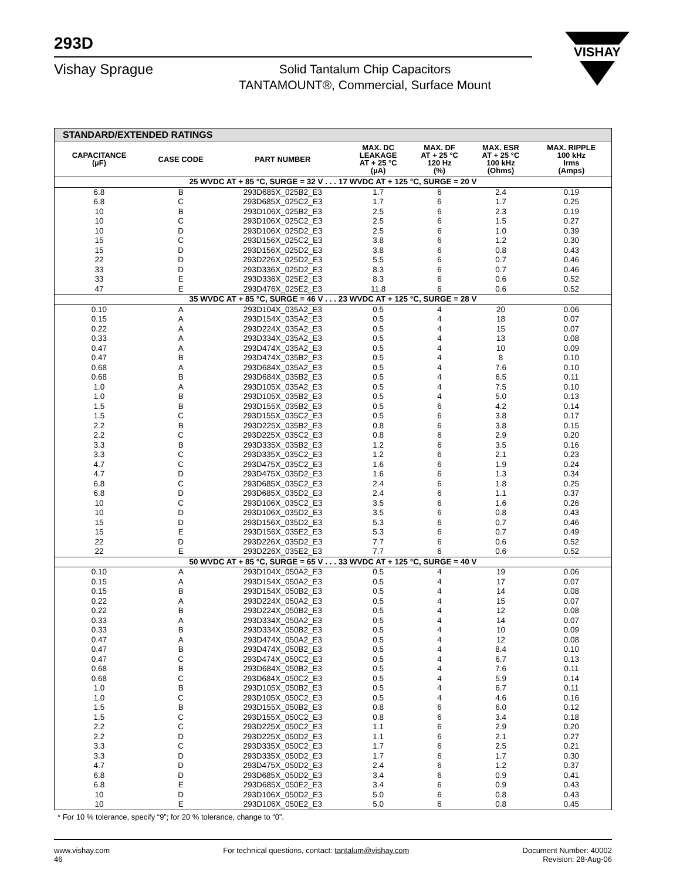293D
Vishay Sprague
Solid Tantalum Chip Capacitors
TANTAMOUNT®, Commercial, Surface Mount
VISHAY
| STANDARD/EXTENDED RATINGS | | | | | | |
| --- | --- | --- | --- | --- | --- | --- |
| CAPACITANCE (µF) | CASE CODE | PART NUMBER | MAX. DC LEAKAGE AT + 25 °C (µA) | MAX. DF AT + 25 °C 120 Hz (%) | MAX. ESR AT + 25 °C 100 kHz (Ohms) | MAX. RIPPLE 100 kHz Irms (Amps) |
| 25 WVDC AT + 85 °C, SURGE = 32 V . . . 17 WVDC AT + 125 °C, SURGE = 20 V | | | | | | |
| 6.8 | B | 293D685X_025B2_E3 | 1.7 | 6 | 2.4 | 0.19 |
| 6.8 | C | 293D685X_025C2_E3 | 1.7 | 6 | 1.7 | 0.25 |
| 10 | B | 293D106X_025B2_E3 | 2.5 | 6 | 2.3 | 0.19 |
| 10 | C | 293D106X_025C2_E3 | 2.5 | 6 | 1.5 | 0.27 |
| 10 | D | 293D106X_025D2_E3 | 2.5 | 6 | 1.0 | 0.39 |
| 15 | C | 293D156X_025C2_E3 | 3.8 | 6 | 1.2 | 0.30 |
| 15 | D | 293D156X_025D2_E3 | 3.8 | 6 | 0.8 | 0.43 |
| 22 | D | 293D226X_025D2_E3 | 5.5 | 6 | 0.7 | 0.46 |
| 33 | D | 293D336X_025D2_E3 | 8.3 | 6 | 0.7 | 0.46 |
| 33 | E | 293D336X_025E2_E3 | 8.3 | 6 | 0.6 | 0.52 |
| 47 | E | 293D476X_025E2_E3 | 11.8 | 6 | 0.6 | 0.52 |
| 35 WVDC AT + 85 °C, SURGE = 46 V . . . 23 WVDC AT + 125 °C, SURGE = 28 V | | | | | | |
| 0.10 | A | 293D104X_035A2_E3 | 0.5 | 4 | 20 | 0.06 |
| 0.15 | A | 293D154X_035A2_E3 | 0.5 | 4 | 18 | 0.07 |
| 0.22 | A | 293D224X_035A2_E3 | 0.5 | 4 | 15 | 0.07 |
| 0.33 | A | 293D334X_035A2_E3 | 0.5 | 4 | 13 | 0.08 |
| 0.47 | A | 293D474X_035A2_E3 | 0.5 | 4 | 10 | 0.09 |
| 0.47 | B | 293D474X_035B2_E3 | 0.5 | 4 | 8 | 0.10 |
| 0.68 | A | 293D684X_035A2_E3 | 0.5 | 4 | 7.6 | 0.10 |
| 0.68 | B | 293D684X_035B2_E3 | 0.5 | 4 | 6.5 | 0.11 |
| 1.0 | A | 293D105X_035A2_E3 | 0.5 | 4 | 7.5 | 0.10 |
| 1.0 | B | 293D105X_035B2_E3 | 0.5 | 4 | 5.0 | 0.13 |
| 1.5 | B | 293D155X_035B2_E3 | 0.5 | 6 | 4.2 | 0.14 |
| 1.5 | C | 293D155X_035C2_E3 | 0.5 | 6 | 3.8 | 0.17 |
| 2.2 | B | 293D225X_035B2_E3 | 0.8 | 6 | 3.8 | 0.15 |
| 2.2 | C | 293D225X_035C2_E3 | 0.8 | 6 | 2.9 | 0.20 |
| 3.3 | B | 293D335X_035B2_E3 | 1.2 | 6 | 3.5 | 0.16 |
| 3.3 | C | 293D335X_035C2_E3 | 1.2 | 6 | 2.1 | 0.23 |
| 4.7 | C | 293D475X_035C2_E3 | 1.6 | 6 | 1.9 | 0.24 |
| 4.7 | D | 293D475X_035D2_E3 | 1.6 | 6 | 1.3 | 0.34 |
| 6.8 | C | 293D685X_035C2_E3 | 2.4 | 6 | 1.8 | 0.25 |
| 6.8 | D | 293D685X_035D2_E3 | 2.4 | 6 | 1.1 | 0.37 |
| 10 | C | 293D106X_035C2_E3 | 3.5 | 6 | 1.6 | 0.26 |
| 10 | D | 293D106X_035D2_E3 | 3.5 | 6 | 0.8 | 0.43 |
| 15 | D | 293D156X_035D2_E3 | 5.3 | 6 | 0.7 | 0.46 |
| 15 | E | 293D156X_035E2_E3 | 5.3 | 6 | 0.7 | 0.49 |
| 22 | D | 293D226X_035D2_E3 | 7.7 | 6 | 0.6 | 0.52 |
| 22 | E | 293D226X_035E2_E3 | 7.7 | 6 | 0.6 | 0.52 |
| 50 WVDC AT + 85 °C, SURGE = 65 V . . . 33 WVDC AT + 125 °C, SURGE = 40 V | | | | | | |
| 0.10 | A | 293D104X_050A2_E3 | 0.5 | 4 | 19 | 0.06 |
| 0.15 | A | 293D154X_050A2_E3 | 0.5 | 4 | 17 | 0.07 |
| 0.15 | B | 293D154X_050B2_E3 | 0.5 | 4 | 14 | 0.08 |
| 0.22 | A | 293D224X_050A2_E3 | 0.5 | 4 | 15 | 0.07 |
| 0.22 | B | 293D224X_050B2_E3 | 0.5 | 4 | 12 | 0.08 |
| 0.33 | A | 293D334X_050A2_E3 | 0.5 | 4 | 14 | 0.07 |
| 0.33 | B | 293D334X_050B2_E3 | 0.5 | 4 | 10 | 0.09 |
| 0.47 | A | 293D474X_050A2_E3 | 0.5 | 4 | 12 | 0.08 |
| 0.47 | B | 293D474X_050B2_E3 | 0.5 | 4 | 8.4 | 0.10 |
| 0.47 | C | 293D474X_050C2_E3 | 0.5 | 4 | 6.7 | 0.13 |
| 0.68 | B | 293D684X_050B2_E3 | 0.5 | 4 | 7.6 | 0.11 |
| 0.68 | C | 293D684X_050C2_E3 | 0.5 | 4 | 5.9 | 0.14 |
| 1.0 | B | 293D105X_050B2_E3 | 0.5 | 4 | 6.7 | 0.11 |
| 1.0 | C | 293D105X_050C2_E3 | 0.5 | 4 | 4.6 | 0.16 |
| 1.5 | B | 293D155X_050B2_E3 | 0.8 | 6 | 6.0 | 0.12 |
| 1.5 | C | 293D155X_050C2_E3 | 0.8 | 6 | 3.4 | 0.18 |
| 2.2 | C | 293D225X_050C2_E3 | 1.1 | 6 | 2.9 | 0.20 |
| 2.2 | D | 293D225X_050D2_E3 | 1.1 | 6 | 2.1 | 0.27 |
| 3.3 | C | 293D335X_050C2_E3 | 1.7 | 6 | 2.5 | 0.21 |
| 3.3 | D | 293D335X_050D2_E3 | 1.7 | 6 | 1.7 | 0.30 |
| 4.7 | D | 293D475X_050D2_E3 | 2.4 | 6 | 1.2 | 0.37 |
| 6.8 | D | 293D685X_050D2_E3 | 3.4 | 6 | 0.9 | 0.41 |
| 6.8 | E | 293D685X_050E2_E3 | 3.4 | 6 | 0.9 | 0.43 |
| 10 | D | 293D106X_050D2_E3 | 5.0 | 6 | 0.8 | 0.43 |
| 10 | E | 293D106X_050E2_E3 | 5.0 | 6 | 0.8 | 0.45 |
* For 10 % tolerance, specify “9”; for 20 % tolerance, change to “0”.
www.vishay.com
46
For technical questions, contact: tantalum@vishay.com
Document Number: 40002
Revision: 28-Aug-06